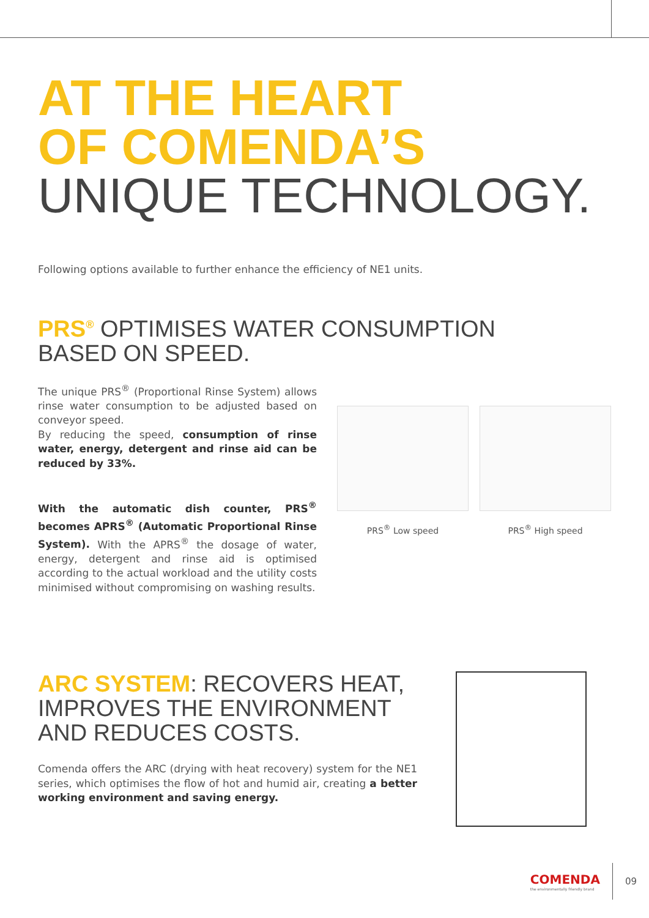AT THE HEART
OF COMENDA’S
UNIQUE TECHNOLOGY.
Following options available to further enhance the efficiency of NE1 units.
PRS<sup>®</sup> OPTIMISES WATER CONSUMPTION
BASED ON SPEED.
The unique PRS<sup>®</sup> (Proportional Rinse System) allows rinse water consumption to be adjusted based on conveyor speed.
By reducing the speed, consumption of rinse water, energy, detergent and rinse aid can be reduced by 33%.
With the automatic dish counter, PRS<sup>®</sup> becomes APRS<sup>®</sup> (Automatic Proportional Rinse System). With the APRS<sup>®</sup> the dosage of water, energy, detergent and rinse aid is optimised according to the actual workload and the utility costs minimised without compromising on washing results.
PRS<sup>®</sup> Low speed PRS<sup>®</sup> High speed
ARC SYSTEM: RECOVERS HEAT,
IMPROVES THE ENVIRONMENT
AND REDUCES COSTS.
Comenda offers the ARC (drying with heat recovery) system for the NE1 series, which optimises the flow of hot and humid air, creating a better working environment and saving energy.
COMENDA
the environmentally friendly brand
09